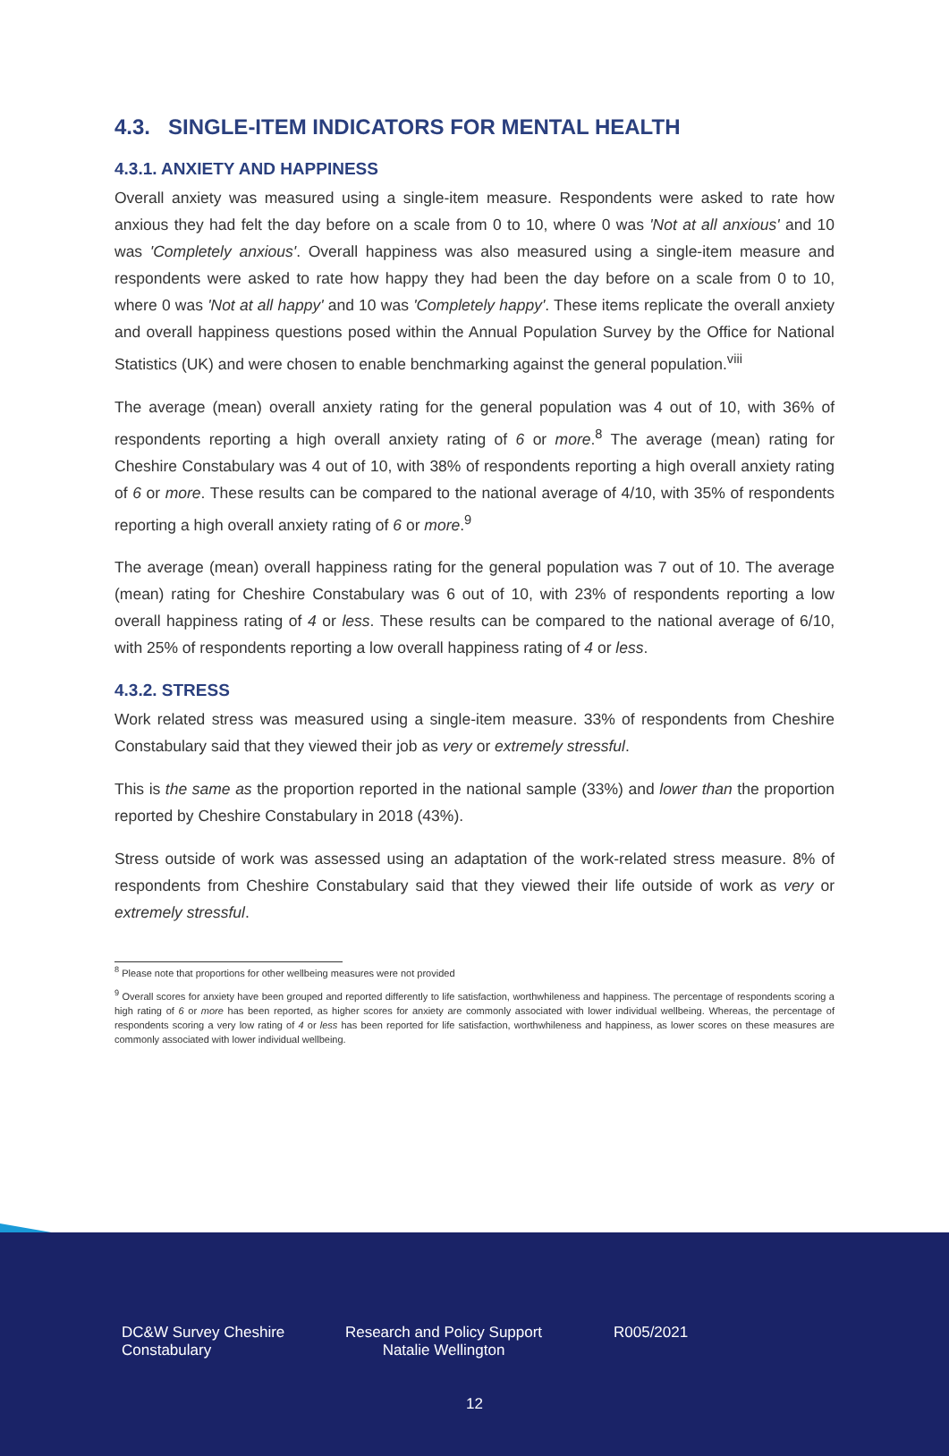4.3. SINGLE-ITEM INDICATORS FOR MENTAL HEALTH
4.3.1. ANXIETY AND HAPPINESS
Overall anxiety was measured using a single-item measure. Respondents were asked to rate how anxious they had felt the day before on a scale from 0 to 10, where 0 was 'Not at all anxious' and 10 was 'Completely anxious'. Overall happiness was also measured using a single-item measure and respondents were asked to rate how happy they had been the day before on a scale from 0 to 10, where 0 was 'Not at all happy' and 10 was 'Completely happy'. These items replicate the overall anxiety and overall happiness questions posed within the Annual Population Survey by the Office for National Statistics (UK) and were chosen to enable benchmarking against the general population.<sup>viii</sup>
The average (mean) overall anxiety rating for the general population was 4 out of 10, with 36% of respondents reporting a high overall anxiety rating of 6 or more.<sup>8</sup> The average (mean) rating for Cheshire Constabulary was 4 out of 10, with 38% of respondents reporting a high overall anxiety rating of 6 or more. These results can be compared to the national average of 4/10, with 35% of respondents reporting a high overall anxiety rating of 6 or more.<sup>9</sup>
The average (mean) overall happiness rating for the general population was 7 out of 10. The average (mean) rating for Cheshire Constabulary was 6 out of 10, with 23% of respondents reporting a low overall happiness rating of 4 or less. These results can be compared to the national average of 6/10, with 25% of respondents reporting a low overall happiness rating of 4 or less.
4.3.2. STRESS
Work related stress was measured using a single-item measure. 33% of respondents from Cheshire Constabulary said that they viewed their job as very or extremely stressful.
This is the same as the proportion reported in the national sample (33%) and lower than the proportion reported by Cheshire Constabulary in 2018 (43%).
Stress outside of work was assessed using an adaptation of the work-related stress measure. 8% of respondents from Cheshire Constabulary said that they viewed their life outside of work as very or extremely stressful.
<sup>8</sup> Please note that proportions for other wellbeing measures were not provided
<sup>9</sup> Overall scores for anxiety have been grouped and reported differently to life satisfaction, worthwhileness and happiness. The percentage of respondents scoring a high rating of 6 or more has been reported, as higher scores for anxiety are commonly associated with lower individual wellbeing. Whereas, the percentage of respondents scoring a very low rating of 4 or less has been reported for life satisfaction, worthwhileness and happiness, as lower scores on these measures are commonly associated with lower individual wellbeing.
DC&W Survey Cheshire Constabulary
Research and Policy Support Natalie Wellington
R005/2021
12